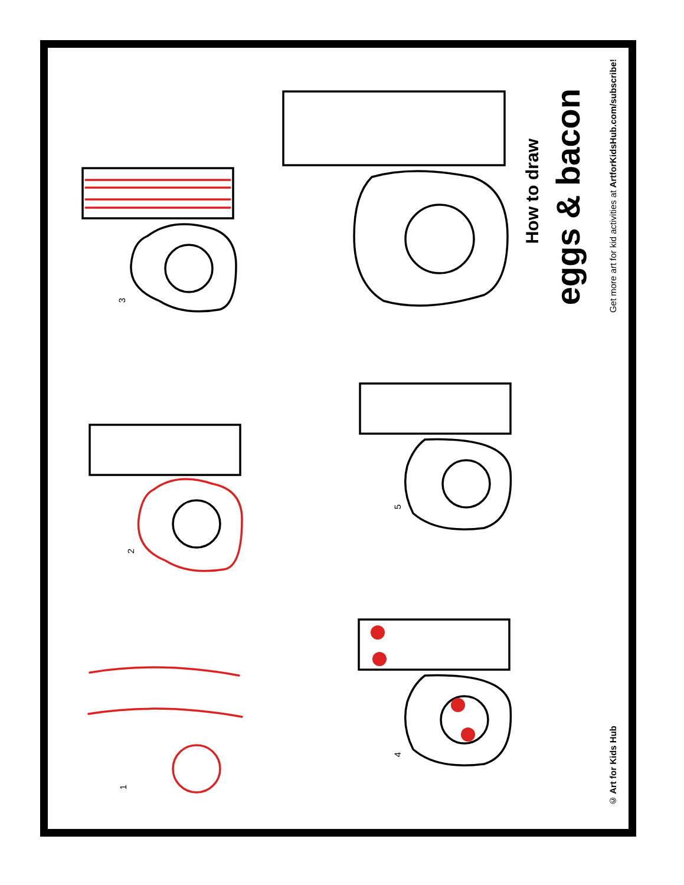1
2
3
4
5
How to draw
eggs & bacon
Get more art for kid activities at ArtforKidsHub.com/subscribe!
© Art for Kids Hub